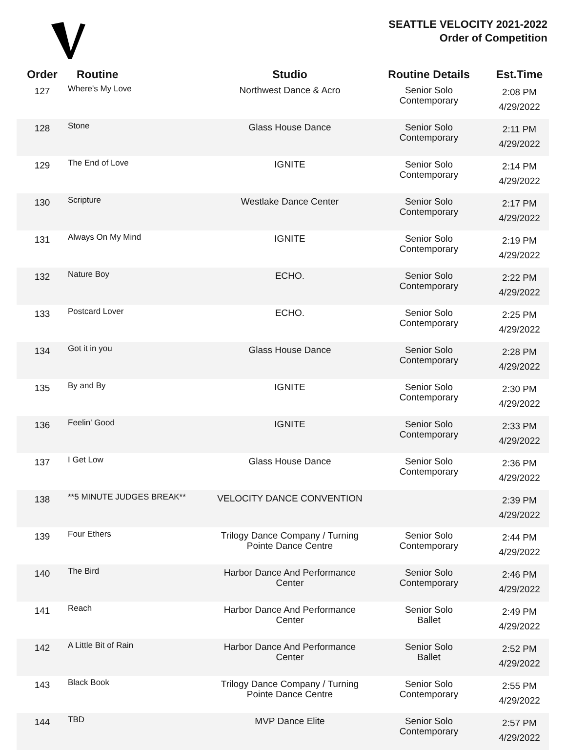SEATTLE VELOCITY 2021-2022
Order of Competition
| Order | Routine | Studio | Routine Details | Est.Time |
| --- | --- | --- | --- | --- |
| 127 | Where's My Love | Northwest Dance & Acro | Senior Solo Contemporary | 2:08 PM 4/29/2022 |
| 128 | Stone | Glass House Dance | Senior Solo Contemporary | 2:11 PM 4/29/2022 |
| 129 | The End of Love | IGNITE | Senior Solo Contemporary | 2:14 PM 4/29/2022 |
| 130 | Scripture | Westlake Dance Center | Senior Solo Contemporary | 2:17 PM 4/29/2022 |
| 131 | Always On My Mind | IGNITE | Senior Solo Contemporary | 2:19 PM 4/29/2022 |
| 132 | Nature Boy | ECHO. | Senior Solo Contemporary | 2:22 PM 4/29/2022 |
| 133 | Postcard Lover | ECHO. | Senior Solo Contemporary | 2:25 PM 4/29/2022 |
| 134 | Got it in you | Glass House Dance | Senior Solo Contemporary | 2:28 PM 4/29/2022 |
| 135 | By and By | IGNITE | Senior Solo Contemporary | 2:30 PM 4/29/2022 |
| 136 | Feelin' Good | IGNITE | Senior Solo Contemporary | 2:33 PM 4/29/2022 |
| 137 | I Get Low | Glass House Dance | Senior Solo Contemporary | 2:36 PM 4/29/2022 |
| 138 | **5 MINUTE JUDGES BREAK** | VELOCITY DANCE CONVENTION | | 2:39 PM 4/29/2022 |
| 139 | Four Ethers | Trilogy Dance Company / Turning Pointe Dance Centre | Senior Solo Contemporary | 2:44 PM 4/29/2022 |
| 140 | The Bird | Harbor Dance And Performance Center | Senior Solo Contemporary | 2:46 PM 4/29/2022 |
| 141 | Reach | Harbor Dance And Performance Center | Senior Solo Ballet | 2:49 PM 4/29/2022 |
| 142 | A Little Bit of Rain | Harbor Dance And Performance Center | Senior Solo Ballet | 2:52 PM 4/29/2022 |
| 143 | Black Book | Trilogy Dance Company / Turning Pointe Dance Centre | Senior Solo Contemporary | 2:55 PM 4/29/2022 |
| 144 | TBD | MVP Dance Elite | Senior Solo Contemporary | 2:57 PM 4/29/2022 |